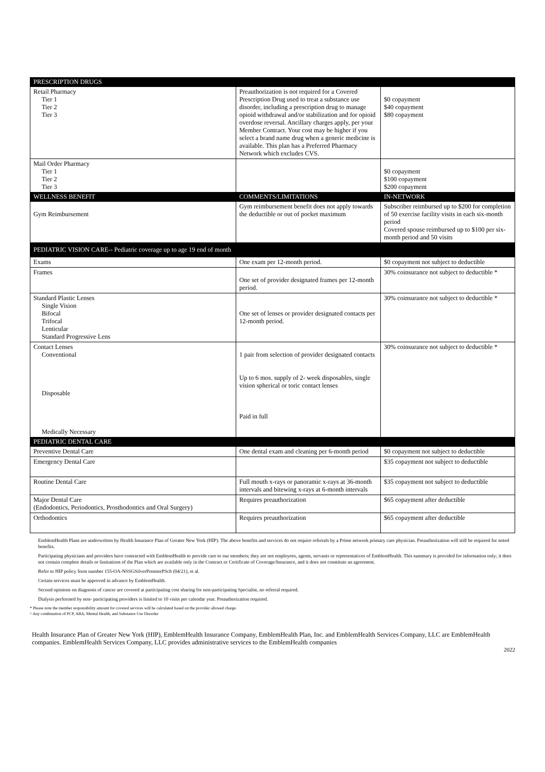| PRESCRIPTION DRUGS | | |
| --- | --- | --- |
| Retail Pharmacy Tier 1 Tier 2 Tier 3 | Preauthorization is not required for a Covered Prescription Drug used to treat a substance use disorder, including a prescription drug to manage opioid withdrawal and/or stabilization and for opioid overdose reversal. Ancillary charges apply, per your Member Contract. Your cost may be higher if you select a brand name drug when a generic medicine is available. This plan has a Preferred Pharmacy Network which excludes CVS. | $0 copayment $40 copayment $80 copayment |
| Mail Order Pharmacy Tier 1 Tier 2 Tier 3 | | $0 copayment $100 copayment $200 copayment |
| WELLNESS BENEFIT | COMMENTS/LIMITATIONS | IN-NETWORK |
| Gym Reimbursement | Gym reimbursement benefit does not apply towards the deductible or out of pocket maximum | Subscriber reimbursed up to $200 for completion of 50 exercise facility visits in each six-month period Covered spouse reimbursed up to $100 per six-month period and 50 visits |
| PEDIATRIC VISION CARE-- Pediatric coverage up to age 19 end of month | | |
| Exams | One exam per 12-month period. | $0 copayment not subject to deductible |
| Frames | One set of provider designated frames per 12-month period. | 30% coinsurance not subject to deductible * |
| Standard Plastic Lenses Single Vision Bifocal Trifocal Lenticular Standard Progressive Lens | One set of lenses or provider designated contacts per 12-month period. | 30% coinsurance not subject to deductible * |
| Contact Lenses Conventional Disposable Medically Necessary | 1 pair from selection of provider designated contacts Up to 6 mos. supply of 2- week disposables, single vision spherical or toric contact lenses Paid in full | 30% coinsurance not subject to deductible * |
| PEDIATRIC DENTAL CARE | | |
| Preventive Dental Care | One dental exam and cleaning per 6-month period | $0 copayment not subject to deductible |
| Emergency Dental Care | | $35 copayment not subject to deductible |
| Routine Dental Care | Full mouth x-rays or panoramic x-rays at 36-month intervals and bitewing x-rays at 6-month intervals | $35 copayment not subject to deductible |
| Major Dental Care (Endodontics, Periodontics, Prosthodontics and Oral Surgery) | Requires preauthorization | $65 copayment after deductible |
| Orthodontics | Requires preauthorization | $65 copayment after deductible |
EmblemHealth Plans are underwritten by Health Insurance Plan of Greater New York (HIP). The above benefits and services do not require referrals by a Prime network primary care physician. Preauthorization will still be required for noted benefits.
Participating physicians and providers have contracted with EmblemHealth to provide care to our members; they are not employees, agents, servants or representatives of EmblemHealth. This summary is provided for information only; it does not contain complete details or limitations of the Plan which are available only in the Contract or Certificate of Coverage/Insurance, and it does not constitute an agreement.
Refer to HIP policy form number 155-OA-NSSGSilverPremierPSch (04/21), et al.
Certain services must be approved in advance by EmblemHealth.
Second opinions on diagnosis of cancer are covered at participating cost sharing for non-participating Specialist, no referral required.
Dialysis performed by non- participating providers is limited to 10 visits per calendar year. Preauthorization required.
* Please note the member responsibility amount for covered services will be calculated based on the provider allowed charge.
^ Any combination of PCP, ABA, Mental Health, and Substance Use Disorder
Health Insurance Plan of Greater New York (HIP), EmblemHealth Insurance Company, EmblemHealth Plan, Inc. and EmblemHealth Services Company, LLC are EmblemHealth companies. EmblemHealth Services Company, LLC provides administrative services to the EmblemHealth companies
2022